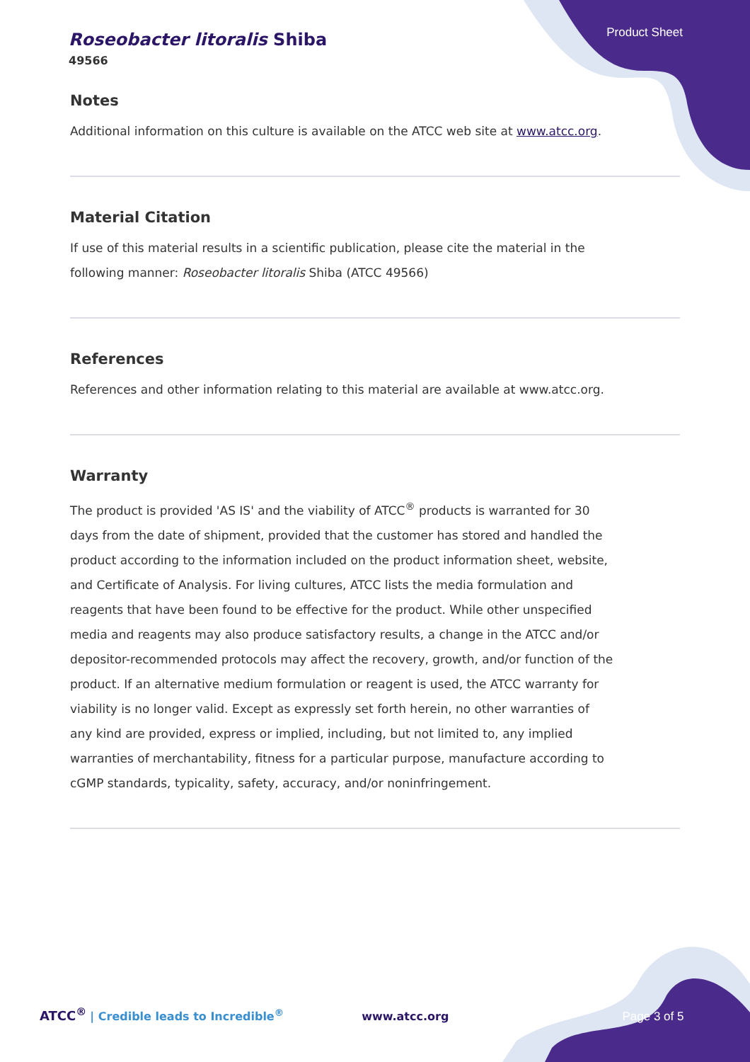Roseobacter litoralis Shiba
49566
Product Sheet
Notes
Additional information on this culture is available on the ATCC web site at www.atcc.org.
Material Citation
If use of this material results in a scientific publication, please cite the material in the following manner: Roseobacter litoralis Shiba (ATCC 49566)
References
References and other information relating to this material are available at www.atcc.org.
Warranty
The product is provided 'AS IS' and the viability of ATCC<sup>®</sup> products is warranted for 30 days from the date of shipment, provided that the customer has stored and handled the product according to the information included on the product information sheet, website, and Certificate of Analysis. For living cultures, ATCC lists the media formulation and reagents that have been found to be effective for the product. While other unspecified media and reagents may also produce satisfactory results, a change in the ATCC and/or depositor-recommended protocols may affect the recovery, growth, and/or function of the product. If an alternative medium formulation or reagent is used, the ATCC warranty for viability is no longer valid. Except as expressly set forth herein, no other warranties of any kind are provided, express or implied, including, but not limited to, any implied warranties of merchantability, fitness for a particular purpose, manufacture according to cGMP standards, typicality, safety, accuracy, and/or noninfringement.
ATCC<sup>®</sup> | Credible leads to Incredible<sup>®</sup> www.atcc.org Page 3 of 5